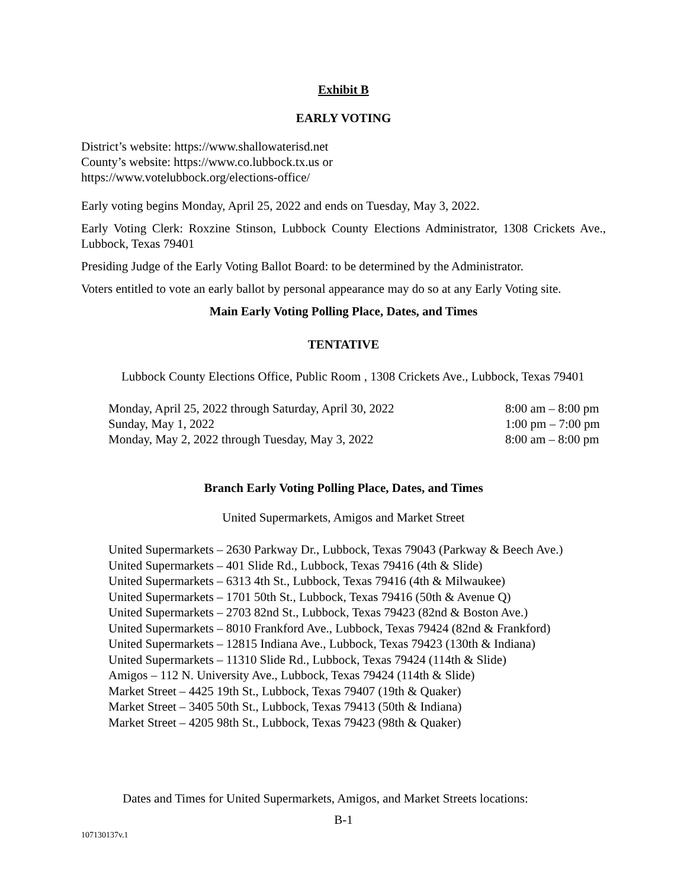Exhibit B
EARLY VOTING
District’s website: https://www.shallowaterisd.net
County’s website: https://www.co.lubbock.tx.us or
https://www.votelubbock.org/elections-office/
Early voting begins Monday, April 25, 2022 and ends on Tuesday, May 3, 2022.
Early Voting Clerk: Roxzine Stinson, Lubbock County Elections Administrator, 1308 Crickets Ave., Lubbock, Texas 79401
Presiding Judge of the Early Voting Ballot Board: to be determined by the Administrator.
Voters entitled to vote an early ballot by personal appearance may do so at any Early Voting site.
Main Early Voting Polling Place, Dates, and Times
TENTATIVE
Lubbock County Elections Office, Public Room , 1308 Crickets Ave., Lubbock, Texas 79401
| Monday, April 25, 2022 through Saturday, April 30, 2022 | 8:00 am – 8:00 pm |
| Sunday, May 1, 2022 | 1:00 pm – 7:00 pm |
| Monday, May 2, 2022 through Tuesday, May 3, 2022 | 8:00 am – 8:00 pm |
Branch Early Voting Polling Place, Dates, and Times
United Supermarkets, Amigos and Market Street
United Supermarkets – 2630 Parkway Dr., Lubbock, Texas 79043 (Parkway & Beech Ave.)
United Supermarkets – 401 Slide Rd., Lubbock, Texas 79416 (4th & Slide)
United Supermarkets – 6313 4th St., Lubbock, Texas 79416 (4th & Milwaukee)
United Supermarkets – 1701 50th St., Lubbock, Texas 79416 (50th & Avenue Q)
United Supermarkets – 2703 82nd St., Lubbock, Texas 79423 (82nd & Boston Ave.)
United Supermarkets – 8010 Frankford Ave., Lubbock, Texas 79424 (82nd & Frankford)
United Supermarkets – 12815 Indiana Ave., Lubbock, Texas 79423 (130th & Indiana)
United Supermarkets – 11310 Slide Rd., Lubbock, Texas 79424 (114th & Slide)
Amigos – 112 N. University Ave., Lubbock, Texas 79424 (114th & Slide)
Market Street – 4425 19th St., Lubbock, Texas 79407 (19th & Quaker)
Market Street – 3405 50th St., Lubbock, Texas 79413 (50th & Indiana)
Market Street – 4205 98th St., Lubbock, Texas 79423 (98th & Quaker)
Dates and Times for United Supermarkets, Amigos, and Market Streets locations:
B-1
107130137v.1